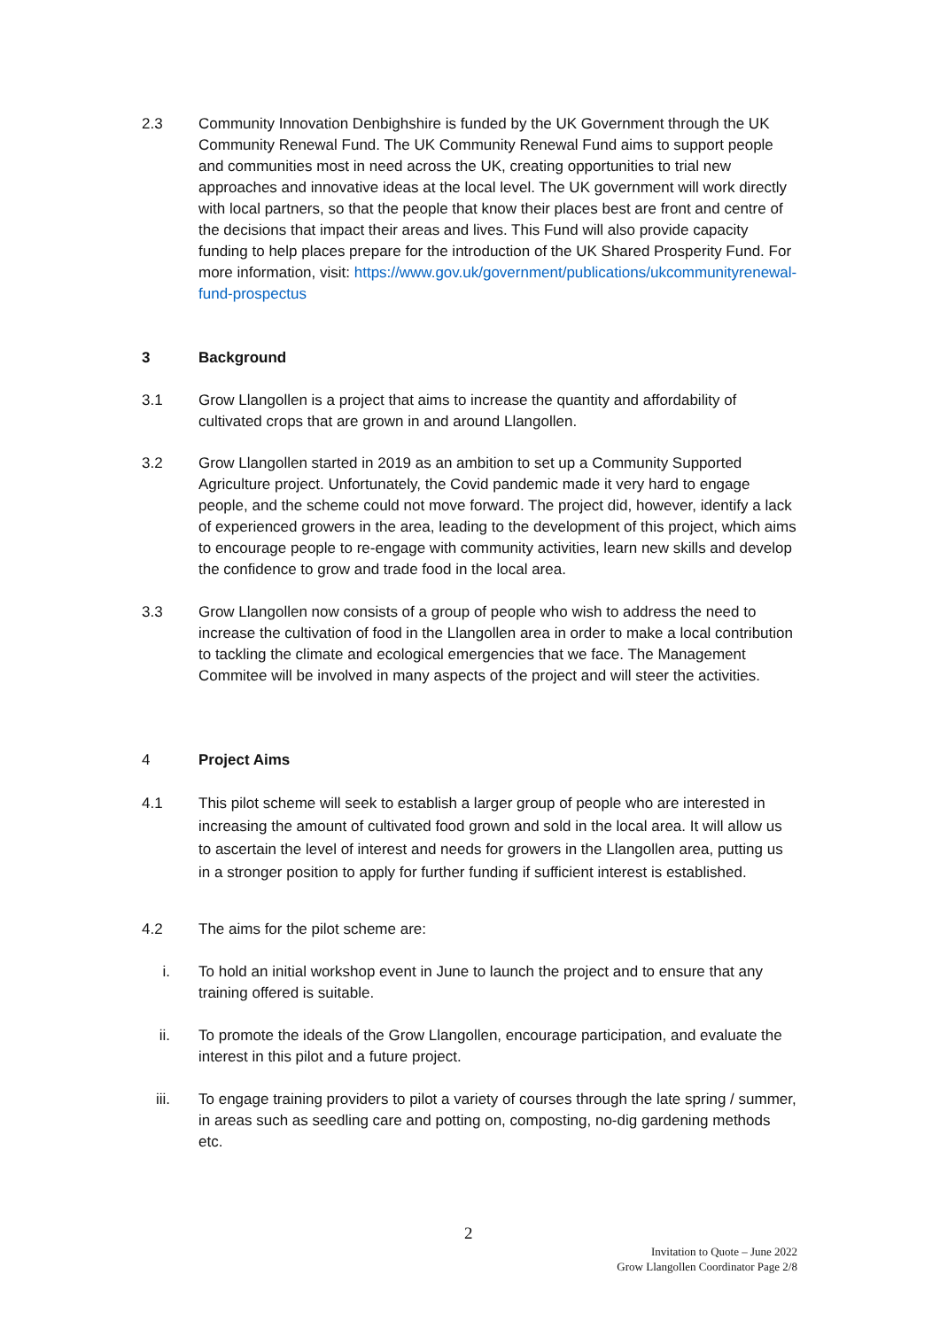2.3 Community Innovation Denbighshire is funded by the UK Government through the UK Community Renewal Fund. The UK Community Renewal Fund aims to support people and communities most in need across the UK, creating opportunities to trial new approaches and innovative ideas at the local level. The UK government will work directly with local partners, so that the people that know their places best are front and centre of the decisions that impact their areas and lives. This Fund will also provide capacity funding to help places prepare for the introduction of the UK Shared Prosperity Fund. For more information, visit: https://www.gov.uk/government/publications/ukcommunityrenewal-fund-prospectus
3 Background
3.1 Grow Llangollen is a project that aims to increase the quantity and affordability of cultivated crops that are grown in and around Llangollen.
3.2 Grow Llangollen started in 2019 as an ambition to set up a Community Supported Agriculture project. Unfortunately, the Covid pandemic made it very hard to engage people, and the scheme could not move forward. The project did, however, identify a lack of experienced growers in the area, leading to the development of this project, which aims to encourage people to re-engage with community activities, learn new skills and develop the confidence to grow and trade food in the local area.
3.3 Grow Llangollen now consists of a group of people who wish to address the need to increase the cultivation of food in the Llangollen area in order to make a local contribution to tackling the climate and ecological emergencies that we face. The Management Commitee will be involved in many aspects of the project and will steer the activities.
4 Project Aims
4.1 This pilot scheme will seek to establish a larger group of people who are interested in increasing the amount of cultivated food grown and sold in the local area. It will allow us to ascertain the level of interest and needs for growers in the Llangollen area, putting us in a stronger position to apply for further funding if sufficient interest is established.
4.2 The aims for the pilot scheme are:
i. To hold an initial workshop event in June to launch the project and to ensure that any training offered is suitable.
ii. To promote the ideals of the Grow Llangollen, encourage participation, and evaluate the interest in this pilot and a future project.
iii.
To engage training providers to pilot a variety of courses through the late spring / summer, in areas such as seedling care and potting on, composting, no-dig gardening methods etc.
2
Invitation to Quote – June 2022
Grow Llangollen Coordinator Page 2/8